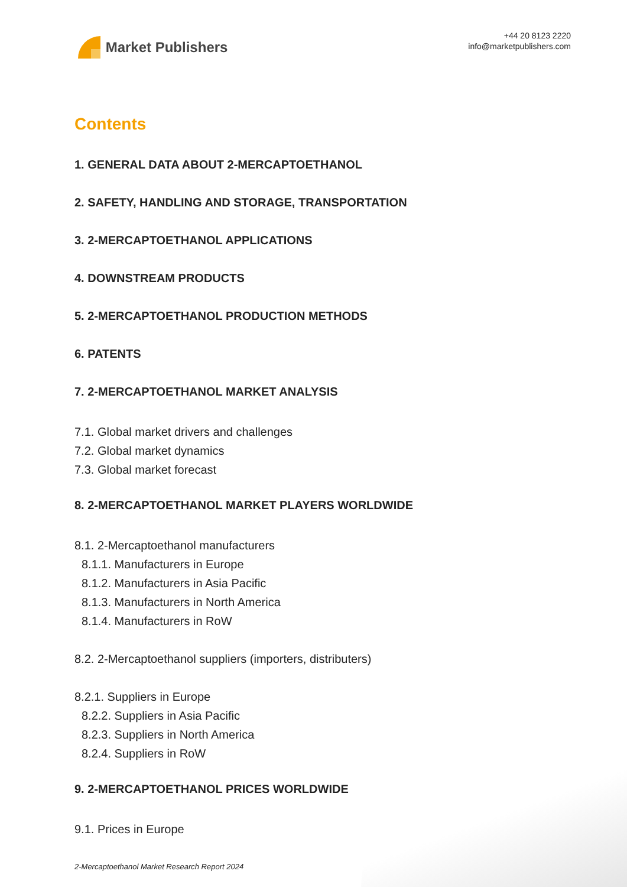Market Publishers
+44 20 8123 2220
info@marketpublishers.com
Contents
1. GENERAL DATA ABOUT 2-MERCAPTOETHANOL
2. SAFETY, HANDLING AND STORAGE, TRANSPORTATION
3. 2-MERCAPTOETHANOL APPLICATIONS
4. DOWNSTREAM PRODUCTS
5. 2-MERCAPTOETHANOL PRODUCTION METHODS
6. PATENTS
7. 2-MERCAPTOETHANOL MARKET ANALYSIS
7.1. Global market drivers and challenges
7.2. Global market dynamics
7.3. Global market forecast
8. 2-MERCAPTOETHANOL MARKET PLAYERS WORLDWIDE
8.1. 2-Mercaptoethanol manufacturers
8.1.1. Manufacturers in Europe
8.1.2. Manufacturers in Asia Pacific
8.1.3. Manufacturers in North America
8.1.4. Manufacturers in RoW
8.2. 2-Mercaptoethanol suppliers (importers, distributers)
8.2.1. Suppliers in Europe
8.2.2. Suppliers in Asia Pacific
8.2.3. Suppliers in North America
8.2.4. Suppliers in RoW
9. 2-MERCAPTOETHANOL PRICES WORLDWIDE
9.1. Prices in Europe
2-Mercaptoethanol Market Research Report 2024